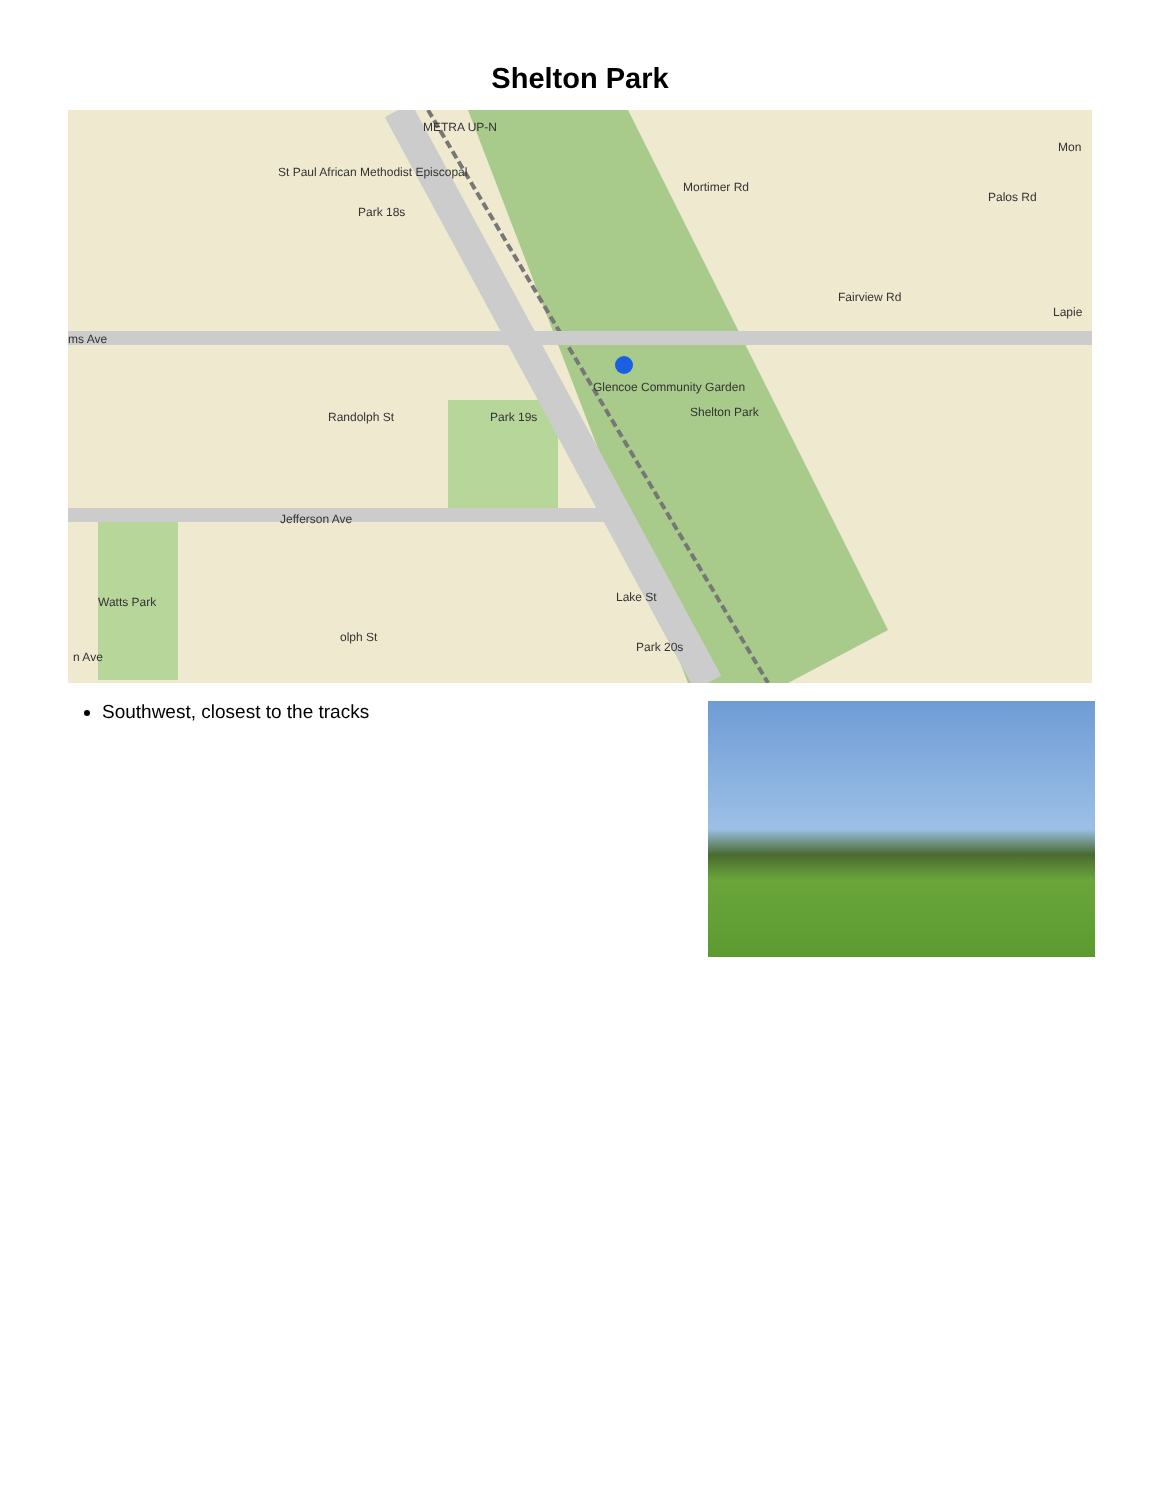Shelton Park
Mortimer Rd
ms Ave
Jefferson Ave
Randolph St
St Paul African Methodist Episcopal
Park 18s
Park 19s
Glencoe Community Garden
Shelton Park
Watts Park Lake St
Park 20s
Fairview Rd
Palos Rd
Lapie
Mon
METRA UP-N
n Ave
olph St
Southwest, closest to the tracks